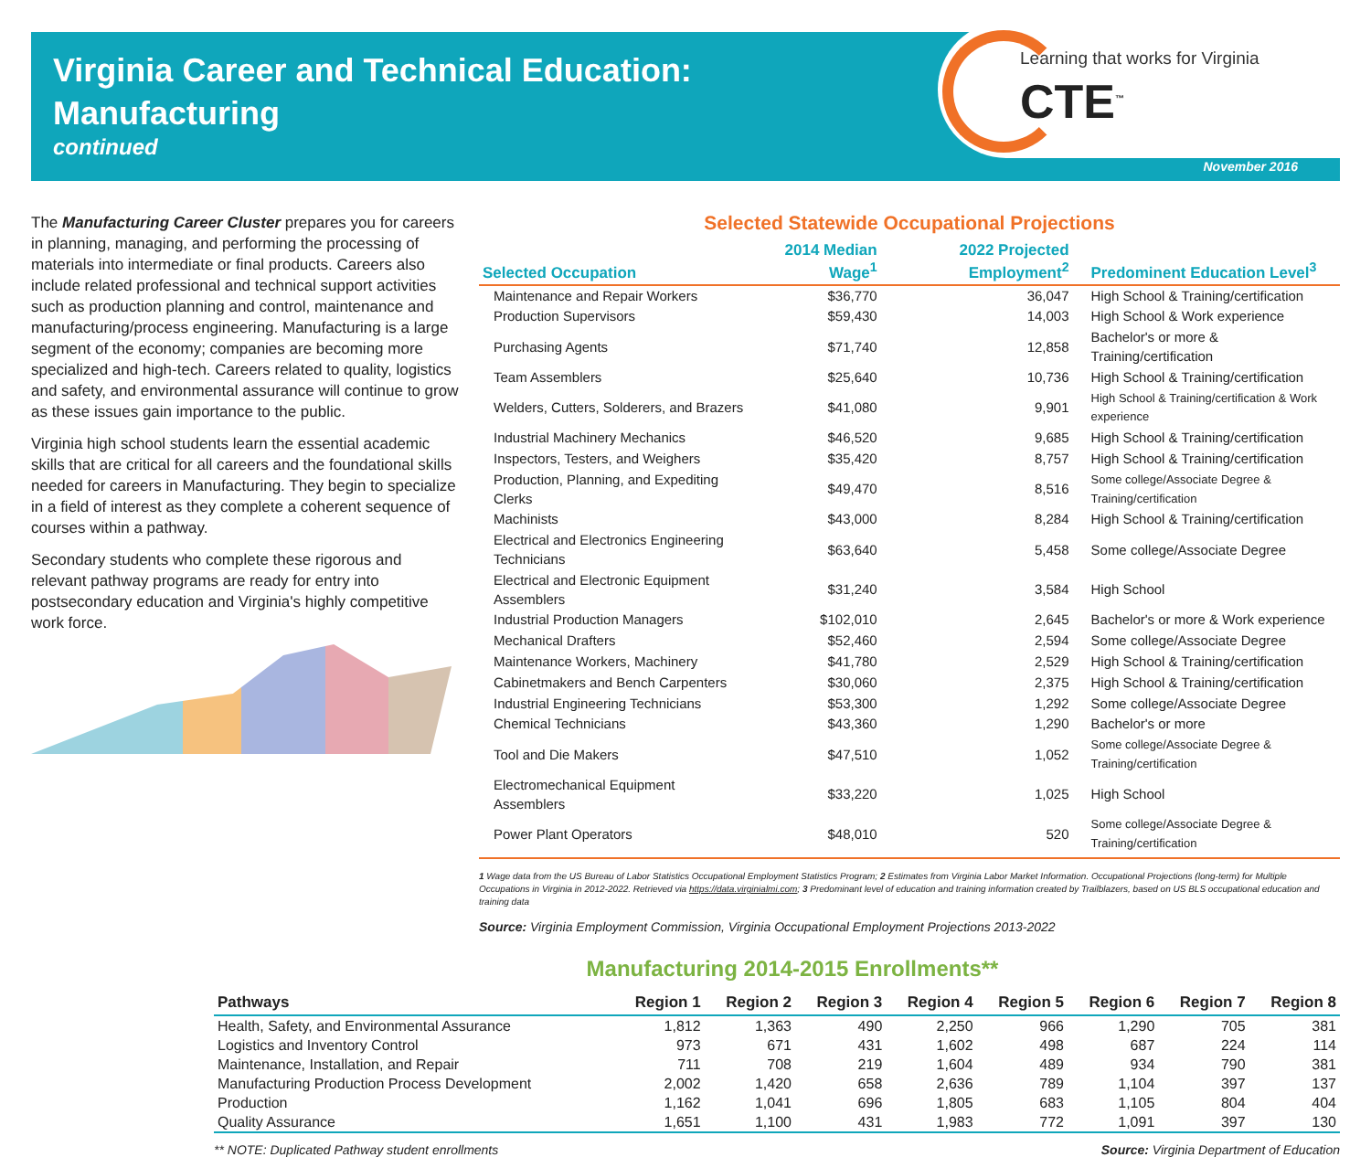Virginia Career and Technical Education:
Manufacturing
continued
Learning that works for Virginia
CTE<sup>™</sup>
November 2016
The Manufacturing Career Cluster prepares you for careers in planning, managing, and performing the processing of materials into intermediate or final products. Careers also include related professional and technical support activities such as production planning and control, maintenance and manufacturing/process engineering. Manufacturing is a large segment of the economy; companies are becoming more specialized and high-tech. Careers related to quality, logistics and safety, and environmental assurance will continue to grow as these issues gain importance to the public.
Virginia high school students learn the essential academic skills that are critical for all careers and the foundational skills needed for careers in Manufacturing. They begin to specialize in a field of interest as they complete a coherent sequence of courses within a pathway.
Secondary students who complete these rigorous and relevant pathway programs are ready for entry into postsecondary education and Virginia's highly competitive work force.
Selected Statewide Occupational Projections
| Selected Occupation | 2014 Median Wage<sup>1</sup> | 2022 Projected Employment<sup>2</sup> | Predominent Education Level<sup>3</sup> |
| --- | --- | --- | --- |
| Maintenance and Repair Workers | $36,770 | 36,047 | High School & Training/certification |
| Production Supervisors | $59,430 | 14,003 | High School & Work experience |
| Purchasing Agents | $71,740 | 12,858 | Bachelor's or more & Training/certification |
| Team Assemblers | $25,640 | 10,736 | High School & Training/certification |
| Welders, Cutters, Solderers, and Brazers | $41,080 | 9,901 | High School & Training/certification & Work experience |
| Industrial Machinery Mechanics | $46,520 | 9,685 | High School & Training/certification |
| Inspectors, Testers, and Weighers | $35,420 | 8,757 | High School & Training/certification |
| Production, Planning, and Expediting Clerks | $49,470 | 8,516 | Some college/Associate Degree & Training/certification |
| Machinists | $43,000 | 8,284 | High School & Training/certification |
| Electrical and Electronics Engineering Technicians | $63,640 | 5,458 | Some college/Associate Degree |
| Electrical and Electronic Equipment Assemblers | $31,240 | 3,584 | High School |
| Industrial Production Managers | $102,010 | 2,645 | Bachelor's or more & Work experience |
| Mechanical Drafters | $52,460 | 2,594 | Some college/Associate Degree |
| Maintenance Workers, Machinery | $41,780 | 2,529 | High School & Training/certification |
| Cabinetmakers and Bench Carpenters | $30,060 | 2,375 | High School & Training/certification |
| Industrial Engineering Technicians | $53,300 | 1,292 | Some college/Associate Degree |
| Chemical Technicians | $43,360 | 1,290 | Bachelor's or more |
| Tool and Die Makers | $47,510 | 1,052 | Some college/Associate Degree & Training/certification |
| Electromechanical Equipment Assemblers | $33,220 | 1,025 | High School |
| Power Plant Operators | $48,010 | 520 | Some college/Associate Degree & Training/certification |
1 Wage data from the US Bureau of Labor Statistics Occupational Employment Statistics Program; 2 Estimates from Virginia Labor Market Information. Occupational Projections (long-term) for Multiple Occupations in Virginia in 2012-2022. Retrieved via https://data.virginialmi.com; 3 Predominant level of education and training information created by Trailblazers, based on US BLS occupational education and training data
Source: Virginia Employment Commission, Virginia Occupational Employment Projections 2013-2022
Manufacturing 2014-2015 Enrollments**
| Pathways | Region 1 | Region 2 | Region 3 | Region 4 | Region 5 | Region 6 | Region 7 | Region 8 |
| --- | --- | --- | --- | --- | --- | --- | --- | --- |
| Health, Safety, and Environmental Assurance | 1,812 | 1,363 | 490 | 2,250 | 966 | 1,290 | 705 | 381 |
| Logistics and Inventory Control | 973 | 671 | 431 | 1,602 | 498 | 687 | 224 | 114 |
| Maintenance, Installation, and Repair | 711 | 708 | 219 | 1,604 | 489 | 934 | 790 | 381 |
| Manufacturing Production Process Development | 2,002 | 1,420 | 658 | 2,636 | 789 | 1,104 | 397 | 137 |
| Production | 1,162 | 1,041 | 696 | 1,805 | 683 | 1,105 | 804 | 404 |
| Quality Assurance | 1,651 | 1,100 | 431 | 1,983 | 772 | 1,091 | 397 | 130 |
** NOTE: Duplicated Pathway student enrollments Source: Virginia Department of Education